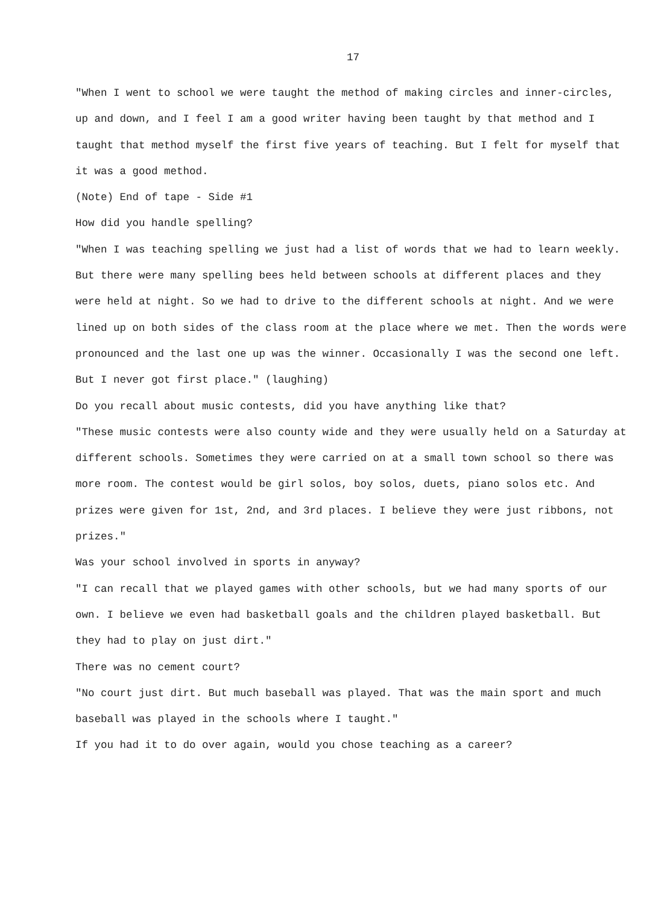17
"When I went to school we were taught the method of making circles and inner-circles, up and down, and I feel I am a good writer having been taught by that method and I taught that method myself the first five years of teaching. But I felt for myself that it was a good method.
(Note) End of tape - Side #1
How did you handle spelling?
"When I was teaching spelling we just had a list of words that we had to learn weekly. But there were many spelling bees held between schools at different places and they were held at night. So we had to drive to the different schools at night. And we were lined up on both sides of the class room at the place where we met. Then the words were pronounced and the last one up was the winner. Occasionally I was the second one left. But I never got first place." (laughing)
Do you recall about music contests, did you have anything like that?
"These music contests were also county wide and they were usually held on a Saturday at different schools. Sometimes they were carried on at a small town school so there was more room. The contest would be girl solos, boy solos, duets, piano solos etc. And prizes were given for 1st, 2nd, and 3rd places. I believe they were just ribbons, not prizes."
Was your school involved in sports in anyway?
"I can recall that we played games with other schools, but we had many sports of our own. I believe we even had basketball goals and the children played basketball. But they had to play on just dirt."
There was no cement court?
"No court just dirt. But much baseball was played. That was the main sport and much baseball was played in the schools where I taught."
If you had it to do over again, would you chose teaching as a career?